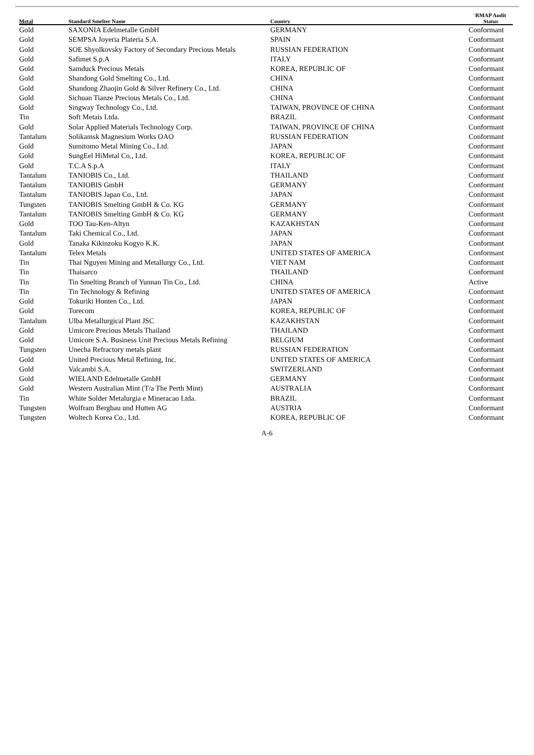| Metal | Standard Smelter Name | Country | RMAP Audit Status |
| --- | --- | --- | --- |
| Gold | SAXONIA Edelmetalle GmbH | GERMANY | Conformant |
| Gold | SEMPSA Joyeria Plateria S.A. | SPAIN | Conformant |
| Gold | SOE Shyolkovsky Factory of Secondary Precious Metals | RUSSIAN FEDERATION | Conformant |
| Gold | Safimet S.p.A | ITALY | Conformant |
| Gold | Samduck Precious Metals | KOREA, REPUBLIC OF | Conformant |
| Gold | Shandong Gold Smelting Co., Ltd. | CHINA | Conformant |
| Gold | Shandong Zhaojin Gold & Silver Refinery Co., Ltd. | CHINA | Conformant |
| Gold | Sichuan Tianze Precious Metals Co., Ltd. | CHINA | Conformant |
| Gold | Singway Technology Co., Ltd. | TAIWAN, PROVINCE OF CHINA | Conformant |
| Tin | Soft Metais Ltda. | BRAZIL | Conformant |
| Gold | Solar Applied Materials Technology Corp. | TAIWAN, PROVINCE OF CHINA | Conformant |
| Tantalum | Solikamsk Magnesium Works OAO | RUSSIAN FEDERATION | Conformant |
| Gold | Sumitomo Metal Mining Co., Ltd. | JAPAN | Conformant |
| Gold | SungEel HiMetal Co., Ltd. | KOREA, REPUBLIC OF | Conformant |
| Gold | T.C.A S.p.A | ITALY | Conformant |
| Tantalum | TANIOBIS Co., Ltd. | THAILAND | Conformant |
| Tantalum | TANIOBIS GmbH | GERMANY | Conformant |
| Tantalum | TANIOBIS Japan Co., Ltd. | JAPAN | Conformant |
| Tungsten | TANIOBIS Smelting GmbH & Co. KG | GERMANY | Conformant |
| Tantalum | TANIOBIS Smelting GmbH & Co. KG | GERMANY | Conformant |
| Gold | TOO Tau-Ken-Altyn | KAZAKHSTAN | Conformant |
| Tantalum | Taki Chemical Co., Ltd. | JAPAN | Conformant |
| Gold | Tanaka Kikinzoku Kogyo K.K. | JAPAN | Conformant |
| Tantalum | Telex Metals | UNITED STATES OF AMERICA | Conformant |
| Tin | Thai Nguyen Mining and Metallurgy Co., Ltd. | VIET NAM | Conformant |
| Tin | Thaisarco | THAILAND | Conformant |
| Tin | Tin Smelting Branch of Yunnan Tin Co., Ltd. | CHINA | Active |
| Tin | Tin Technology & Refining | UNITED STATES OF AMERICA | Conformant |
| Gold | Tokuriki Honten Co., Ltd. | JAPAN | Conformant |
| Gold | Torecom | KOREA, REPUBLIC OF | Conformant |
| Tantalum | Ulba Metallurgical Plant JSC | KAZAKHSTAN | Conformant |
| Gold | Umicore Precious Metals Thailand | THAILAND | Conformant |
| Gold | Umicore S.A. Business Unit Precious Metals Refining | BELGIUM | Conformant |
| Tungsten | Unecha Refractory metals plant | RUSSIAN FEDERATION | Conformant |
| Gold | United Precious Metal Refining, Inc. | UNITED STATES OF AMERICA | Conformant |
| Gold | Valcambi S.A. | SWITZERLAND | Conformant |
| Gold | WIELAND Edelmetalle GmbH | GERMANY | Conformant |
| Gold | Western Australian Mint (T/a The Perth Mint) | AUSTRALIA | Conformant |
| Tin | White Solder Metalurgia e Mineracao Ltda. | BRAZIL | Conformant |
| Tungsten | Wolfram Bergbau und Hutten AG | AUSTRIA | Conformant |
| Tungsten | Woltech Korea Co., Ltd. | KOREA, REPUBLIC OF | Conformant |
A-6